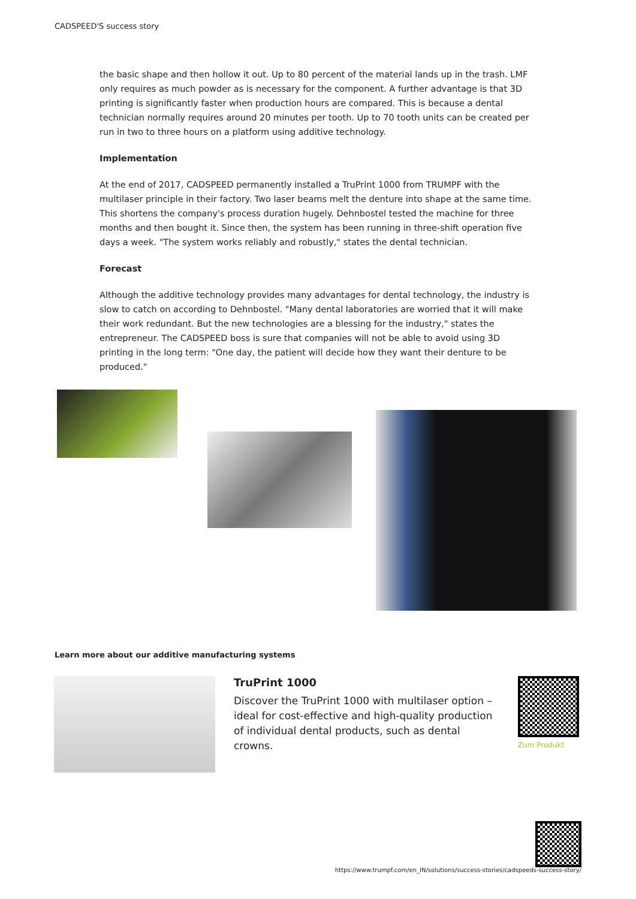CADSPEED'S success story
the basic shape and then hollow it out. Up to 80 percent of the material lands up in the trash. LMF only requires as much powder as is necessary for the component. A further advantage is that 3D printing is significantly faster when production hours are compared. This is because a dental technician normally requires around 20 minutes per tooth. Up to 70 tooth units can be created per run in two to three hours on a platform using additive technology.
Implementation
At the end of 2017, CADSPEED permanently installed a TruPrint 1000 from TRUMPF with the multilaser principle in their factory. Two laser beams melt the denture into shape at the same time. This shortens the company's process duration hugely. Dehnbostel tested the machine for three months and then bought it. Since then, the system has been running in three-shift operation five days a week. "The system works reliably and robustly," states the dental technician.
Forecast
Although the additive technology provides many advantages for dental technology, the industry is slow to catch on according to Dehnbostel. "Many dental laboratories are worried that it will make their work redundant. But the new technologies are a blessing for the industry," states the entrepreneur. The CADSPEED boss is sure that companies will not be able to avoid using 3D printing in the long term: "One day, the patient will decide how they want their denture to be produced."
Learn more about our additive manufacturing systems
TruPrint 1000
Discover the TruPrint 1000 with multilaser option – ideal for cost-effective and high-quality production of individual dental products, such as dental crowns.
Zum Produkt
https://www.trumpf.com/en_IN/solutions/success-stories/cadspeeds-success-story/